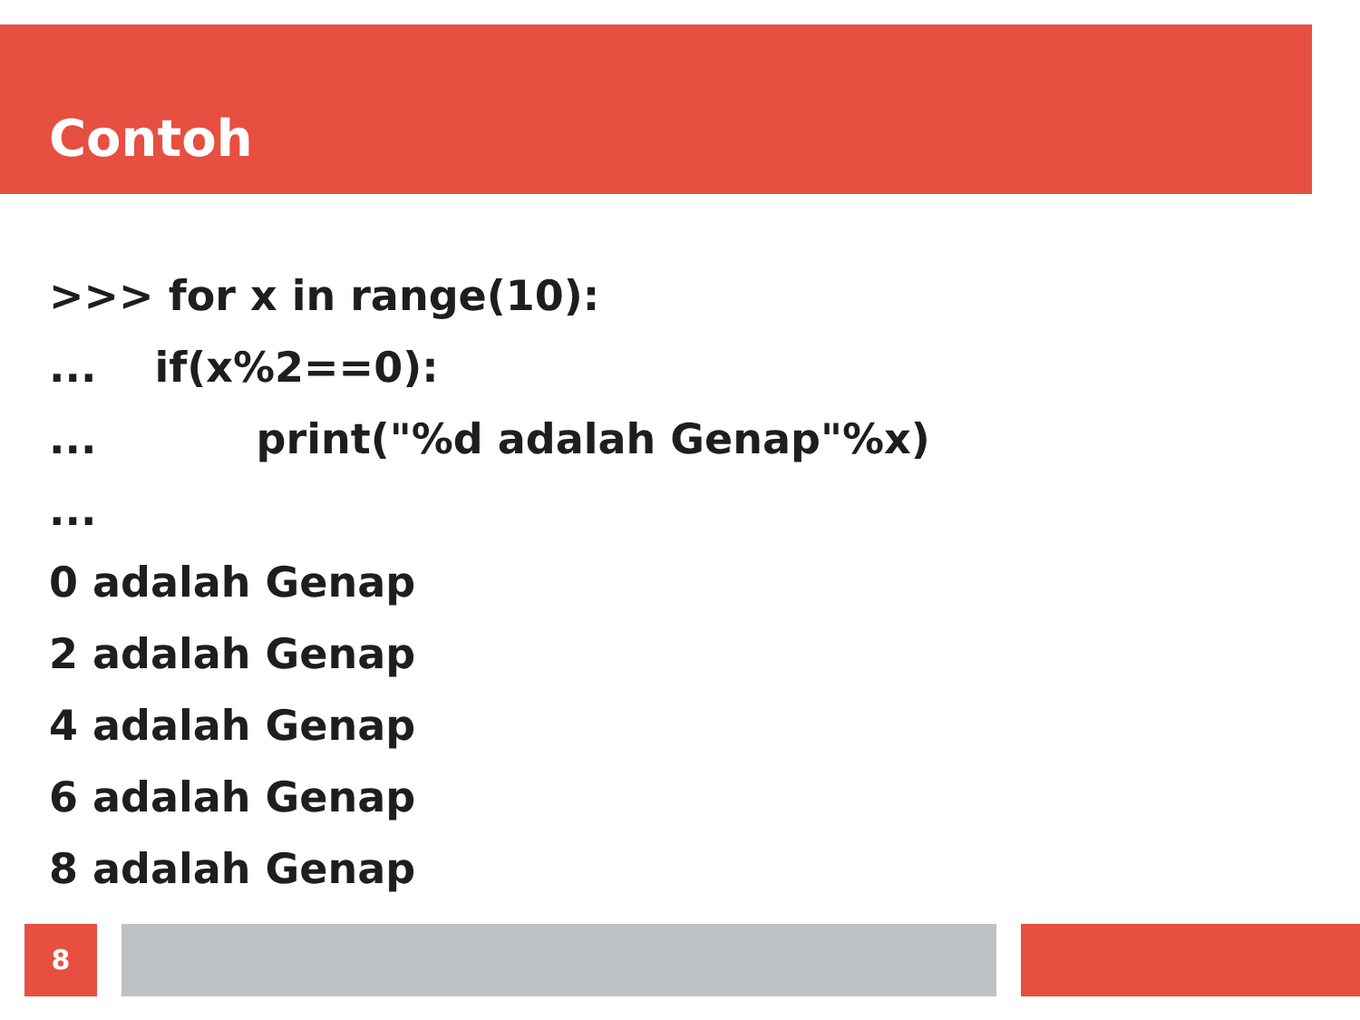Contoh
>>> for x in range(10):
... if(x%2==0):
... print("%d adalah Genap"%x)
...
0 adalah Genap
2 adalah Genap
4 adalah Genap
6 adalah Genap
8 adalah Genap
8